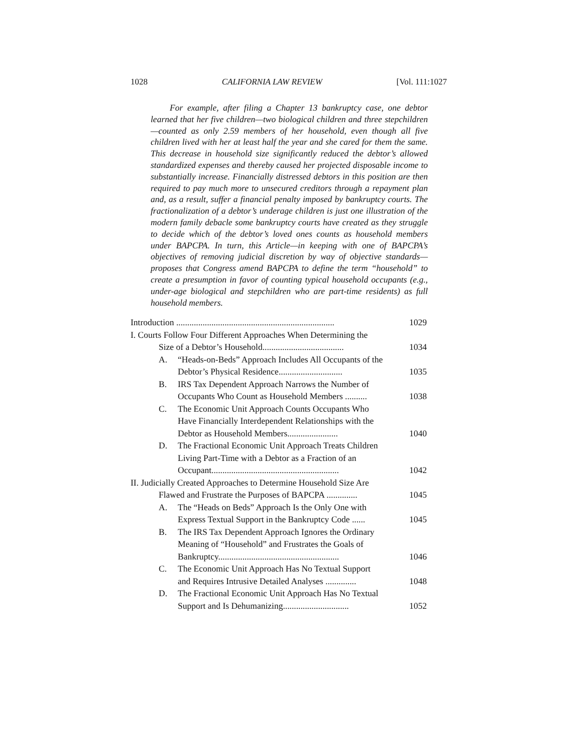1028 CALIFORNIA LAW REVIEW [Vol. 111:1027
For example, after filing a Chapter 13 bankruptcy case, one debtor learned that her five children—two biological children and three stepchildren—counted as only 2.59 members of her household, even though all five children lived with her at least half the year and she cared for them the same. This decrease in household size significantly reduced the debtor’s allowed standardized expenses and thereby caused her projected disposable income to substantially increase. Financially distressed debtors in this position are then required to pay much more to unsecured creditors through a repayment plan and, as a result, suffer a financial penalty imposed by bankruptcy courts. The fractionalization of a debtor’s underage children is just one illustration of the modern family debacle some bankruptcy courts have created as they struggle to decide which of the debtor’s loved ones counts as household members under BAPCPA. In turn, this Article—in keeping with one of BAPCPA’s objectives of removing judicial discretion by way of objective standards—proposes that Congress amend BAPCPA to define the term “household” to create a presumption in favor of counting typical household occupants (e.g., under-age biological and stepchildren who are part-time residents) as full household members.
Introduction ........................................................................ 1029
I. Courts Follow Four Different Approaches When Determining the
Size of a Debtor’s Household..................................... 1034
A. “Heads-on-Beds” Approach Includes All Occupants of the
Debtor’s Physical Residence............................. 1035
B. IRS Tax Dependent Approach Narrows the Number of
Occupants Who Count as Household Members .......... 1038
C. The Economic Unit Approach Counts Occupants Who
Have Financially Interdependent Relationships with the
Debtor as Household Members....................... 1040
D. The Fractional Economic Unit Approach Treats Children
Living Part-Time with a Debtor as a Fraction of an
Occupant.......................................................... 1042
II. Judicially Created Approaches to Determine Household Size Are
Flawed and Frustrate the Purposes of BAPCPA .............. 1045
A. The “Heads on Beds” Approach Is the Only One with
Express Textual Support in the Bankruptcy Code ...... 1045
B. The IRS Tax Dependent Approach Ignores the Ordinary
Meaning of “Household” and Frustrates the Goals of
Bankruptcy....................................................... 1046
C. The Economic Unit Approach Has No Textual Support
and Requires Intrusive Detailed Analyses .............. 1048
D. The Fractional Economic Unit Approach Has No Textual
Support and Is Dehumanizing.............................. 1052